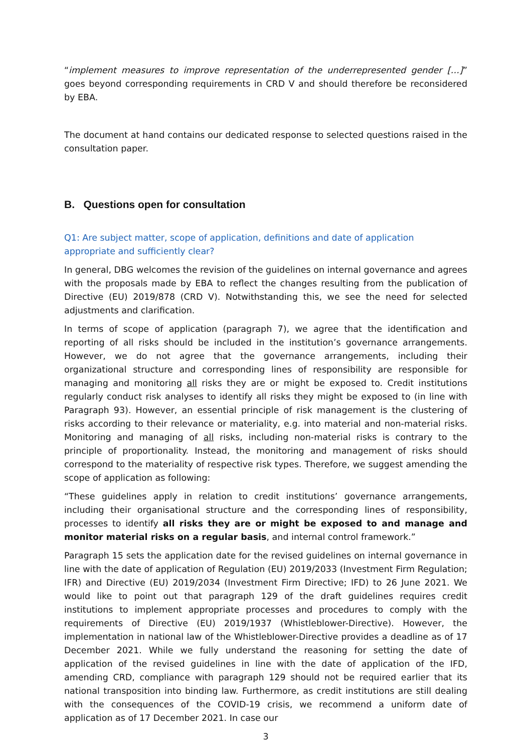“implement measures to improve representation of the underrepresented gender […]” goes beyond corresponding requirements in CRD V and should therefore be reconsidered by EBA.
The document at hand contains our dedicated response to selected questions raised in the consultation paper.
B. Questions open for consultation
Q1: Are subject matter, scope of application, definitions and date of application appropriate and sufficiently clear?
In general, DBG welcomes the revision of the guidelines on internal governance and agrees with the proposals made by EBA to reflect the changes resulting from the publication of Directive (EU) 2019/878 (CRD V). Notwithstanding this, we see the need for selected adjustments and clarification.
In terms of scope of application (paragraph 7), we agree that the identification and reporting of all risks should be included in the institution’s governance arrangements. However, we do not agree that the governance arrangements, including their organizational structure and corresponding lines of responsibility are responsible for managing and monitoring all risks they are or might be exposed to. Credit institutions regularly conduct risk analyses to identify all risks they might be exposed to (in line with Paragraph 93). However, an essential principle of risk management is the clustering of risks according to their relevance or materiality, e.g. into material and non-material risks. Monitoring and managing of all risks, including non-material risks is contrary to the principle of proportionality. Instead, the monitoring and management of risks should correspond to the materiality of respective risk types. Therefore, we suggest amending the scope of application as following:
“These guidelines apply in relation to credit institutions’ governance arrangements, including their organisational structure and the corresponding lines of responsibility, processes to identify all risks they are or might be exposed to and manage and monitor material risks on a regular basis, and internal control framework.”
Paragraph 15 sets the application date for the revised guidelines on internal governance in line with the date of application of Regulation (EU) 2019/2033 (Investment Firm Regulation; IFR) and Directive (EU) 2019/2034 (Investment Firm Directive; IFD) to 26 June 2021. We would like to point out that paragraph 129 of the draft guidelines requires credit institutions to implement appropriate processes and procedures to comply with the requirements of Directive (EU) 2019/1937 (Whistleblower-Directive). However, the implementation in national law of the Whistleblower-Directive provides a deadline as of 17 December 2021. While we fully understand the reasoning for setting the date of application of the revised guidelines in line with the date of application of the IFD, amending CRD, compliance with paragraph 129 should not be required earlier that its national transposition into binding law. Furthermore, as credit institutions are still dealing with the consequences of the COVID-19 crisis, we recommend a uniform date of application as of 17 December 2021. In case our
3